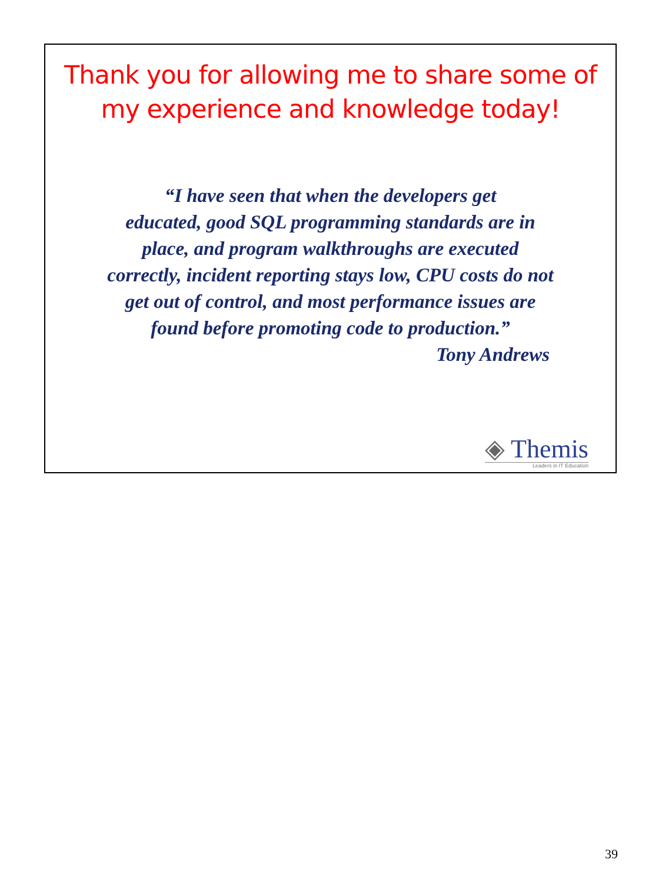Thank you for allowing me to share some of
my experience and knowledge today!
“I have seen that when the developers get
educated, good SQL programming standards are in
place, and program walkthroughs are executed
correctly, incident reporting stays low, CPU costs do not
get out of control, and most performance issues are
found before promoting code to production.”
Tony Andrews
◈ Themis
Leaders in IT Education
39